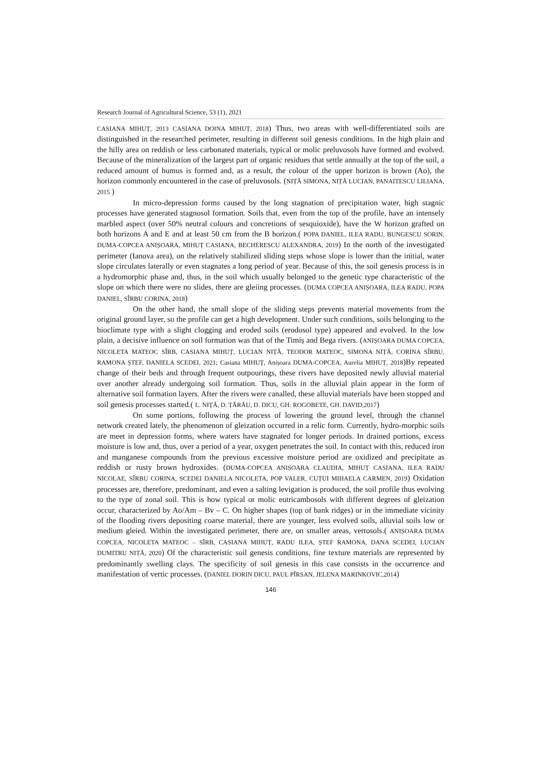Research Journal of Agricultural Science, 53 (1), 2021
CASIANA MIHUȚ, 2013 CASIANA DOINA MIHUȚ, 2018) Thus, two areas with well-differentiated soils are distinguished in the researched perimeter, resulting in different soil genesis conditions. In the high plain and the hilly area on reddish or less carbonated materials, typical or molic preluvosols have formed and evolved. Because of the mineralization of the largest part of organic residues that settle annually at the top of the soil, a reduced amount of humus is formed and, as a result, the colour of the upper horizon is brown (Ao), the horizon commonly encountered in the case of preluvosols. (NIȚĂ SIMONA, NIȚĂ LUCIAN, PANAITESCU LILIANA, 2015 )
In micro-depression forms caused by the long stagnation of precipitation water, high stagnic processes have generated stagnosol formation. Soils that, even from the top of the profile, have an intensely marbled aspect (over 50% neutral colours and concretions of sesquioxide), have the W horizon grafted on both horizons A and E and at least 50 cm from the B horizon.( POPA DANIEL, ILEA RADU, BUNGESCU SORIN, DUMA-COPCEA ANIȘOARA, MIHUȚ CASIANA, BECHERESCU ALEXANDRA, 2019) In the north of the investigated perimeter (Ianova area), on the relatively stabilized sliding steps whose slope is lower than the initial, water slope circulates laterally or even stagnates a long period of year. Because of this, the soil genesis process is in a hydromorphic phase and, thus, in the soil which usually belonged to the genetic type characteristic of the slope on which there were no slides, there are gleiing processes. (DUMA COPCEA ANIȘOARA, ILEA RADU, POPA DANIEL, SÎRBU CORINA, 2018)
On the other hand, the small slope of the sliding steps prevents material movements from the original ground layer, so the profile can get a high development. Under such conditions, soils belonging to the bioclimate type with a slight clogging and eroded soils (erodosol type) appeared and evolved. In the low plain, a decisive influence on soil formation was that of the Timiș and Bega rivers. (ANIȘOARA DUMA COPCEA, NICOLETA MATEOC SÎRB, CASIANA MIHUȚ, LUCIAN NIȚĂ, TEODOR MATEOC, SIMONA NIȚĂ, CORINA SÎRBU, RAMONA ȘTEF, DANIELA SCEDEI, 2021; Casiana MIHUȚ, Anișoara DUMA-COPCEA, Aurelia MIHUȚ, 2018)By repeated change of their beds and through frequent outpourings, these rivers have deposited newly alluvial material over another already undergoing soil formation. Thus, soils in the alluvial plain appear in the form of alternative soil formation layers. After the rivers were canalled, these alluvial materials have been stopped and soil genesis processes started.( L. NIȚĂ, D. ȚĂRĂU, D. DICU, GH: ROGOBETE, GH. DAVID,2017)
On some portions, following the process of lowering the ground level, through the channel network created lately, the phenomenon of gleization occurred in a relic form. Currently, hydro-morphic soils are meet in depression forms, where waters have stagnated for longer periods. In drained portions, excess moisture is low and, thus, over a period of a year, oxygen penetrates the soil. In contact with this, reduced iron and manganese compounds from the previous excessive moisture period are oxidized and precipitate as reddish or rusty brown hydroxides. (DUMA-COPCEA ANIȘOARA CLAUDIA, MIHUȚ CASIANA, ILEA RADU NICOLAE, SÎRBU CORINA, SCEDEI DANIELA NICOLETA, POP VALER, CUȚUI MIHAELA CARMEN, 2019) Oxidation processes are, therefore, predominant, and even a salting levigation is produced, the soil profile thus evolving to the type of zonal soil. This is how typical or molic eutricambosols with different degrees of gleization occur, characterized by Ao/Am – Bv – C. On higher shapes (top of bank ridges) or in the immediate vicinity of the flooding rivers depositing coarse material, there are younger, less evolved soils, alluvial soils low or medium gleied. Within the investigated perimeter, there are, on smaller areas, vertosols.( ANIȘOARA DUMA COPCEA, NICOLETA MATEOC – SÎRB, CASIANA MIHUȚ, RADU ILEA, ȘTEF RAMONA, DANA SCEDEI, LUCIAN DUMITRU NIȚĂ, 2020) Of the characteristic soil genesis conditions, fine texture materials are represented by predominantly swelling clays. The specificity of soil genesis in this case consists in the occurrence and manifestation of vertic processes. (DANIEL DORIN DICU, PAUL PÎRSAN, JELENA MARINKOVIC,2014)
146